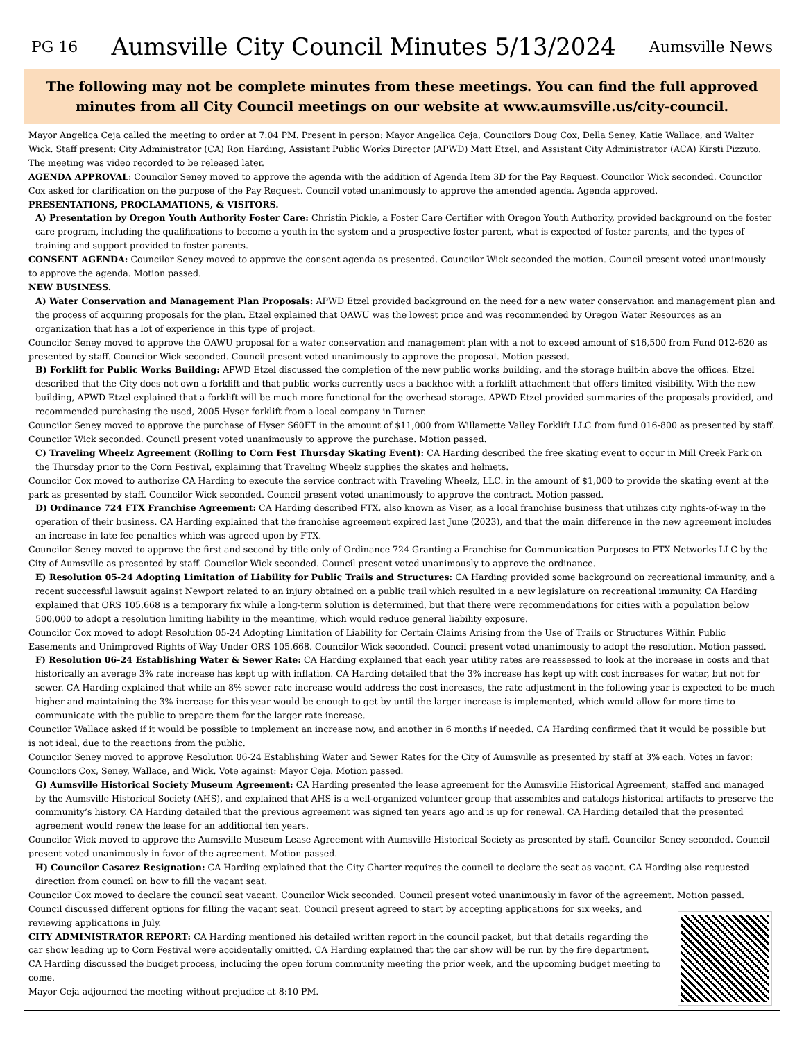PG 16 Aumsville City Council Minutes 5/13/2024 Aumsville News
The following may not be complete minutes from these meetings. You can find the full approved minutes from all City Council meetings on our website at www.aumsville.us/city-council.
Mayor Angelica Ceja called the meeting to order at 7:04 PM. Present in person: Mayor Angelica Ceja, Councilors Doug Cox, Della Seney, Katie Wallace, and Walter Wick. Staff present: City Administrator (CA) Ron Harding, Assistant Public Works Director (APWD) Matt Etzel, and Assistant City Administrator (ACA) Kirsti Pizzuto. The meeting was video recorded to be released later.
AGENDA APPROVAL: Councilor Seney moved to approve the agenda with the addition of Agenda Item 3D for the Pay Request. Councilor Wick seconded. Councilor Cox asked for clarification on the purpose of the Pay Request. Council voted unanimously to approve the amended agenda. Agenda approved.
PRESENTATIONS, PROCLAMATIONS, & VISITORS.
A) Presentation by Oregon Youth Authority Foster Care: Christin Pickle, a Foster Care Certifier with Oregon Youth Authority, provided background on the foster care program, including the qualifications to become a youth in the system and a prospective foster parent, what is expected of foster parents, and the types of training and support provided to foster parents.
CONSENT AGENDA: Councilor Seney moved to approve the consent agenda as presented. Councilor Wick seconded the motion. Council present voted unanimously to approve the agenda. Motion passed.
NEW BUSINESS.
A) Water Conservation and Management Plan Proposals: APWD Etzel provided background on the need for a new water conservation and management plan and the process of acquiring proposals for the plan. Etzel explained that OAWU was the lowest price and was recommended by Oregon Water Resources as an organization that has a lot of experience in this type of project.
Councilor Seney moved to approve the OAWU proposal for a water conservation and management plan with a not to exceed amount of $16,500 from Fund 012-620 as presented by staff. Councilor Wick seconded. Council present voted unanimously to approve the proposal. Motion passed.
B) Forklift for Public Works Building: APWD Etzel discussed the completion of the new public works building, and the storage built-in above the offices. Etzel described that the City does not own a forklift and that public works currently uses a backhoe with a forklift attachment that offers limited visibility. With the new building, APWD Etzel explained that a forklift will be much more functional for the overhead storage. APWD Etzel provided summaries of the proposals provided, and recommended purchasing the used, 2005 Hyser forklift from a local company in Turner.
Councilor Seney moved to approve the purchase of Hyser S60FT in the amount of $11,000 from Willamette Valley Forklift LLC from fund 016-800 as presented by staff. Councilor Wick seconded. Council present voted unanimously to approve the purchase. Motion passed.
C) Traveling Wheelz Agreement (Rolling to Corn Fest Thursday Skating Event): CA Harding described the free skating event to occur in Mill Creek Park on the Thursday prior to the Corn Festival, explaining that Traveling Wheelz supplies the skates and helmets.
Councilor Cox moved to authorize CA Harding to execute the service contract with Traveling Wheelz, LLC. in the amount of $1,000 to provide the skating event at the park as presented by staff. Councilor Wick seconded. Council present voted unanimously to approve the contract. Motion passed.
D) Ordinance 724 FTX Franchise Agreement: CA Harding described FTX, also known as Viser, as a local franchise business that utilizes city rights-of-way in the operation of their business. CA Harding explained that the franchise agreement expired last June (2023), and that the main difference in the new agreement includes an increase in late fee penalties which was agreed upon by FTX.
Councilor Seney moved to approve the first and second by title only of Ordinance 724 Granting a Franchise for Communication Purposes to FTX Networks LLC by the City of Aumsville as presented by staff. Councilor Wick seconded. Council present voted unanimously to approve the ordinance.
E) Resolution 05-24 Adopting Limitation of Liability for Public Trails and Structures: CA Harding provided some background on recreational immunity, and a recent successful lawsuit against Newport related to an injury obtained on a public trail which resulted in a new legislature on recreational immunity. CA Harding explained that ORS 105.668 is a temporary fix while a long-term solution is determined, but that there were recommendations for cities with a population below 500,000 to adopt a resolution limiting liability in the meantime, which would reduce general liability exposure.
Councilor Cox moved to adopt Resolution 05-24 Adopting Limitation of Liability for Certain Claims Arising from the Use of Trails or Structures Within Public Easements and Unimproved Rights of Way Under ORS 105.668. Councilor Wick seconded. Council present voted unanimously to adopt the resolution. Motion passed.
F) Resolution 06-24 Establishing Water & Sewer Rate: CA Harding explained that each year utility rates are reassessed to look at the increase in costs and that historically an average 3% rate increase has kept up with inflation. CA Harding detailed that the 3% increase has kept up with cost increases for water, but not for sewer. CA Harding explained that while an 8% sewer rate increase would address the cost increases, the rate adjustment in the following year is expected to be much higher and maintaining the 3% increase for this year would be enough to get by until the larger increase is implemented, which would allow for more time to communicate with the public to prepare them for the larger rate increase.
Councilor Wallace asked if it would be possible to implement an increase now, and another in 6 months if needed. CA Harding confirmed that it would be possible but is not ideal, due to the reactions from the public.
Councilor Seney moved to approve Resolution 06-24 Establishing Water and Sewer Rates for the City of Aumsville as presented by staff at 3% each. Votes in favor: Councilors Cox, Seney, Wallace, and Wick. Vote against: Mayor Ceja. Motion passed.
G) Aumsville Historical Society Museum Agreement: CA Harding presented the lease agreement for the Aumsville Historical Agreement, staffed and managed by the Aumsville Historical Society (AHS), and explained that AHS is a well-organized volunteer group that assembles and catalogs historical artifacts to preserve the community’s history. CA Harding detailed that the previous agreement was signed ten years ago and is up for renewal. CA Harding detailed that the presented agreement would renew the lease for an additional ten years.
Councilor Wick moved to approve the Aumsville Museum Lease Agreement with Aumsville Historical Society as presented by staff. Councilor Seney seconded. Council present voted unanimously in favor of the agreement. Motion passed.
H) Councilor Casarez Resignation: CA Harding explained that the City Charter requires the council to declare the seat as vacant. CA Harding also requested direction from council on how to fill the vacant seat.
Councilor Cox moved to declare the council seat vacant. Councilor Wick seconded. Council present voted unanimously in favor of the agreement. Motion passed.
Council discussed different options for filling the vacant seat. Council present agreed to start by accepting applications for six weeks, and reviewing applications in July.
CITY ADMINISTRATOR REPORT: CA Harding mentioned his detailed written report in the council packet, but that details regarding the car show leading up to Corn Festival were accidentally omitted. CA Harding explained that the car show will be run by the fire department. CA Harding discussed the budget process, including the open forum community meeting the prior week, and the upcoming budget meeting to come.
Mayor Ceja adjourned the meeting without prejudice at 8:10 PM.